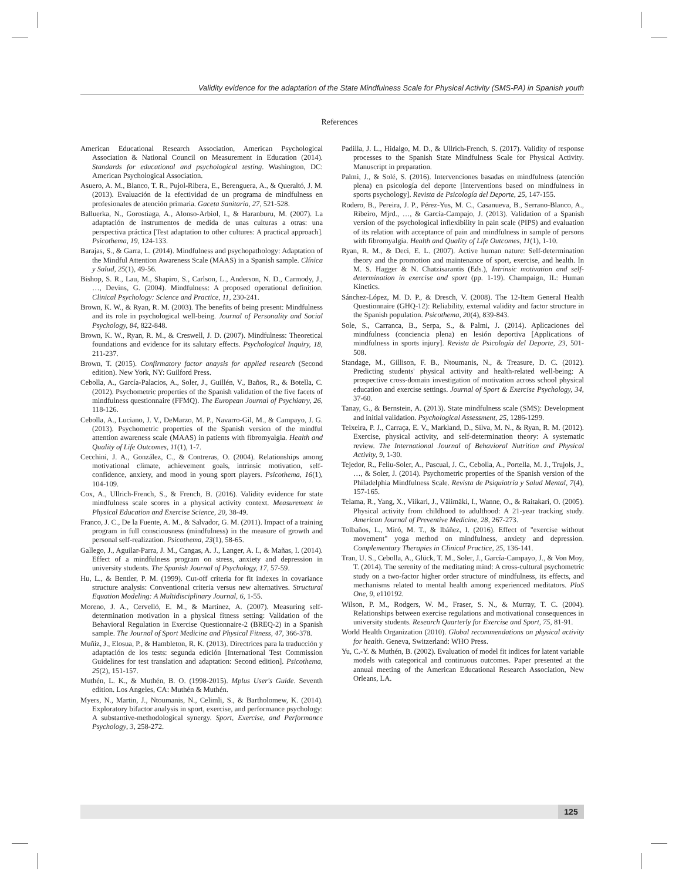Validity evidence for the adaptation of the State Mindfulness Scale for Physical Activity (SMS-PA) in Spanish youth
References
American Educational Research Association, American Psychological Association & National Council on Measurement in Education (2014). Standards for educational and psychological testing. Washington, DC: American Psychological Association.
Asuero, A. M., Blanco, T. R., Pujol-Ribera, E., Berenguera, A., & Queraltó, J. M. (2013). Evaluación de la efectividad de un programa de mindfulness en profesionales de atención primaria. Gaceta Sanitaria, 27, 521-528.
Balluerka, N., Gorostiaga, A., Alonso-Arbiol, I., & Haranburu, M. (2007). La adaptación de instrumentos de medida de unas culturas a otras: una perspectiva práctica [Test adaptation to other cultures: A practical approach]. Psicothema, 19, 124-133.
Barajas, S., & Garra, L. (2014). Mindfulness and psychopathology: Adaptation of the Mindful Attention Awareness Scale (MAAS) in a Spanish sample. Clínica y Salud, 25(1), 49-56.
Bishop, S. R., Lau, M., Shapiro, S., Carlson, L., Anderson, N. D., Carmody, J., …, Devins, G. (2004). Mindfulness: A proposed operational definition. Clinical Psychology: Science and Practice, 11, 230-241.
Brown, K. W., & Ryan, R. M. (2003). The benefits of being present: Mindfulness and its role in psychological well-being. Journal of Personality and Social Psychology, 84, 822-848.
Brown, K. W., Ryan, R. M., & Creswell, J. D. (2007). Mindfulness: Theoretical foundations and evidence for its salutary effects. Psychological Inquiry, 18, 211-237.
Brown, T. (2015). Confirmatory factor anaysis for applied research (Second edition). New York, NY: Guilford Press.
Cebolla, A., García-Palacios, A., Soler, J., Guillén, V., Baños, R., & Botella, C. (2012). Psychometric properties of the Spanish validation of the five facets of mindfulness questionnaire (FFMQ). The European Journal of Psychiatry, 26, 118-126.
Cebolla, A., Luciano, J. V., DeMarzo, M. P., Navarro-Gil, M., & Campayo, J. G. (2013). Psychometric properties of the Spanish version of the mindful attention awareness scale (MAAS) in patients with fibromyalgia. Health and Quality of Life Outcomes, 11(1), 1-7.
Cecchini, J. A., González, C., & Contreras, O. (2004). Relationships among motivational climate, achievement goals, intrinsic motivation, self-confidence, anxiety, and mood in young sport players. Psicothema, 16(1), 104-109.
Cox, A., Ullrich-French, S., & French, B. (2016). Validity evidence for state mindfulness scale scores in a physical activity context. Measurement in Physical Education and Exercise Science, 20, 38-49.
Franco, J. C., De la Fuente, A. M., & Salvador, G. M. (2011). Impact of a training program in full consciousness (mindfulness) in the measure of growth and personal self-realization. Psicothema, 23(1), 58-65.
Gallego, J., Aguilar-Parra, J. M., Cangas, A. J., Langer, A. I., & Mañas, I. (2014). Effect of a mindfulness program on stress, anxiety and depression in university students. The Spanish Journal of Psychology, 17, 57-59.
Hu, L., & Bentler, P. M. (1999). Cut-off criteria for fit indexes in covariance structure analysis: Conventional criteria versus new alternatives. Structural Equation Modeling: A Multidisciplinary Journal, 6, 1-55.
Moreno, J. A., Cervelló, E. M., & Martínez, A. (2007). Measuring self-determination motivation in a physical fitness setting: Validation of the Behavioral Regulation in Exercise Questionnaire-2 (BREQ-2) in a Spanish sample. The Journal of Sport Medicine and Physical Fitness, 47, 366-378.
Muñiz, J., Elosua, P., & Hambleton, R. K. (2013). Directrices para la traducción y adaptación de los tests: segunda edición [International Test Commission Guidelines for test translation and adaptation: Second edition]. Psicothema, 25(2), 151-157.
Muthén, L. K., & Muthén, B. O. (1998-2015). Mplus User's Guide. Seventh edition. Los Angeles, CA: Muthén & Muthén.
Myers, N., Martin, J., Ntoumanis, N., Celimli, S., & Bartholomew, K. (2014). Exploratory bifactor analysis in sport, exercise, and performance psychology: A substantive-methodological synergy. Sport, Exercise, and Performance Psychology, 3, 258-272.
Padilla, J. L., Hidalgo, M. D., & Ullrich-French, S. (2017). Validity of response processes to the Spanish State Mindfulness Scale for Physical Activity. Manuscript in preparation.
Palmi, J., & Solé, S. (2016). Intervenciones basadas en mindfulness (atención plena) en psicología del deporte [Interventions based on mindfulness in sports psychology]. Revista de Psicología del Deporte, 25, 147-155.
Rodero, B., Pereira, J. P., Pérez-Yus, M. C., Casanueva, B., Serrano-Blanco, A., Ribeiro, Mjrd., …, & García-Campajo, J. (2013). Validation of a Spanish version of the psychological inflexibility in pain scale (PIPS) and evaluation of its relation with acceptance of pain and mindfulness in sample of persons with fibromyalgia. Health and Quality of Life Outcomes, 11(1), 1-10.
Ryan, R. M., & Deci, E. L. (2007). Active human nature: Self-determination theory and the promotion and maintenance of sport, exercise, and health. In M. S. Hagger & N. Chatzisarantis (Eds.), Intrinsic motivation and self-determination in exercise and sport (pp. 1-19). Champaign, IL: Human Kinetics.
Sánchez-López, M. D. P., & Dresch, V. (2008). The 12-Item General Health Questionnaire (GHQ-12): Reliability, external validity and factor structure in the Spanish population. Psicothema, 20(4), 839-843.
Sole, S., Carranca, B., Serpa, S., & Palmi, J. (2014). Aplicaciones del mindfulness (conciencia plena) en lesión deportiva [Applications of mindfulness in sports injury]. Revista de Psicología del Deporte, 23, 501-508.
Standage, M., Gillison, F. B., Ntoumanis, N., & Treasure, D. C. (2012). Predicting students' physical activity and health-related well-being: A prospective cross-domain investigation of motivation across school physical education and exercise settings. Journal of Sport & Exercise Psychology, 34, 37-60.
Tanay, G., & Bernstein, A. (2013). State mindfulness scale (SMS): Development and initial validation. Psychological Assessment, 25, 1286-1299.
Teixeira, P. J., Carraça, E. V., Markland, D., Silva, M. N., & Ryan, R. M. (2012). Exercise, physical activity, and self-determination theory: A systematic review. The International Journal of Behavioral Nutrition and Physical Activity, 9, 1-30.
Tejedor, R., Feliu-Soler, A., Pascual, J. C., Cebolla, A., Portella, M. J., Trujols, J., …, & Soler, J. (2014). Psychometric properties of the Spanish version of the Philadelphia Mindfulness Scale. Revista de Psiquiatría y Salud Mental, 7(4), 157-165.
Telama, R., Yang, X., Viikari, J., Välimäki, I., Wanne, O., & Raitakari, O. (2005). Physical activity from childhood to adulthood: A 21-year tracking study. American Journal of Preventive Medicine, 28, 267-273.
Tolbaños, L., Miró, M. T., & Ibáñez, I. (2016). Effect of "exercise without movement" yoga method on mindfulness, anxiety and depression. Complementary Therapies in Clinical Practice, 25, 136-141.
Tran, U. S., Cebolla, A., Glück, T. M., Soler, J., García-Campayo, J., & Von Moy, T. (2014). The serenity of the meditating mind: A cross-cultural psychometric study on a two-factor higher order structure of mindfulness, its effects, and mechanisms related to mental health among experienced meditators. PloS One, 9, e110192.
Wilson, P. M., Rodgers, W. M., Fraser, S. N., & Murray, T. C. (2004). Relationships between exercise regulations and motivational consequences in university students. Research Quarterly for Exercise and Sport, 75, 81-91.
World Health Organization (2010). Global recommendations on physical activity for health. Geneva, Switzerland: WHO Press.
Yu, C.-Y. & Muthén, B. (2002). Evaluation of model fit indices for latent variable models with categorical and continuous outcomes. Paper presented at the annual meeting of the American Educational Research Association, New Orleans, LA.
125